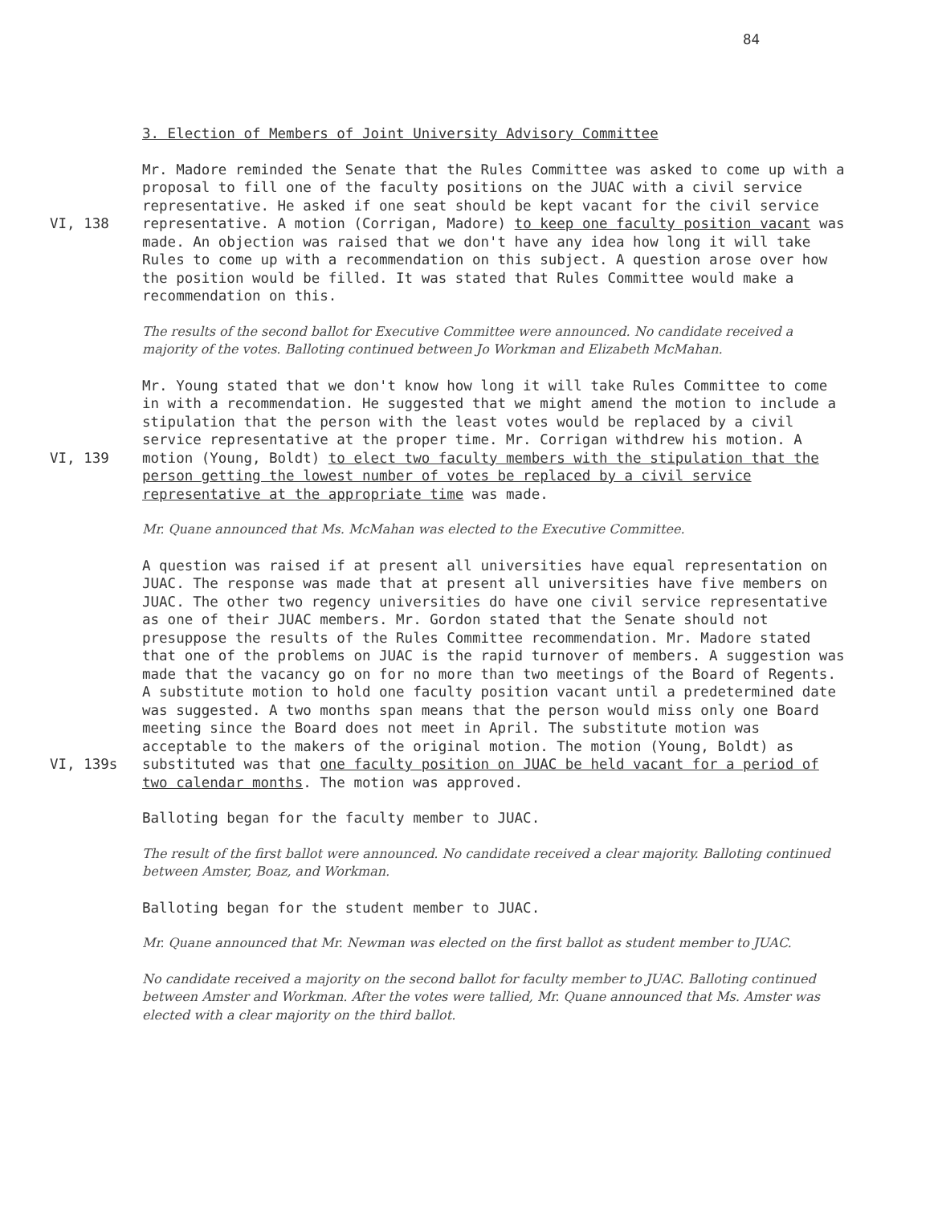84
3. Election of Members of Joint University Advisory Committee
VI, 138 Mr. Madore reminded the Senate that the Rules Committee was asked to come up with a proposal to fill one of the faculty positions on the JUAC with a civil service representative. He asked if one seat should be kept vacant for the civil service representative. A motion (Corrigan, Madore) to keep one faculty position vacant was made. An objection was raised that we don't have any idea how long it will take Rules to come up with a recommendation on this subject. A question arose over how the position would be filled. It was stated that Rules Committee would make a recommendation on this.
The results of the second ballot for Executive Committee were announced. No candidate received a majority of the votes. Balloting continued between Jo Workman and Elizabeth McMahan.
VI, 139 Mr. Young stated that we don't know how long it will take Rules Committee to come in with a recommendation. He suggested that we might amend the motion to include a stipulation that the person with the least votes would be replaced by a civil service representative at the proper time. Mr. Corrigan withdrew his motion. A motion (Young, Boldt) to elect two faculty members with the stipulation that the person getting the lowest number of votes be replaced by a civil service representative at the appropriate time was made.
Mr. Quane announced that Ms. McMahan was elected to the Executive Committee.
VI, 139s A question was raised if at present all universities have equal representation on JUAC. The response was made that at present all universities have five members on JUAC. The other two regency universities do have one civil service representative as one of their JUAC members. Mr. Gordon stated that the Senate should not presuppose the results of the Rules Committee recommendation. Mr. Madore stated that one of the problems on JUAC is the rapid turnover of members. A suggestion was made that the vacancy go on for no more than two meetings of the Board of Regents. A substitute motion to hold one faculty position vacant until a predetermined date was suggested. A two months span means that the person would miss only one Board meeting since the Board does not meet in April. The substitute motion was acceptable to the makers of the original motion. The motion (Young, Boldt) as substituted was that one faculty position on JUAC be held vacant for a period of two calendar months. The motion was approved.
Balloting began for the faculty member to JUAC.
The result of the first ballot were announced. No candidate received a clear majority. Balloting continued between Amster, Boaz, and Workman.
Balloting began for the student member to JUAC.
Mr. Quane announced that Mr. Newman was elected on the first ballot as student member to JUAC.
No candidate received a majority on the second ballot for faculty member to JUAC. Balloting continued between Amster and Workman. After the votes were tallied, Mr. Quane announced that Ms. Amster was elected with a clear majority on the third ballot.